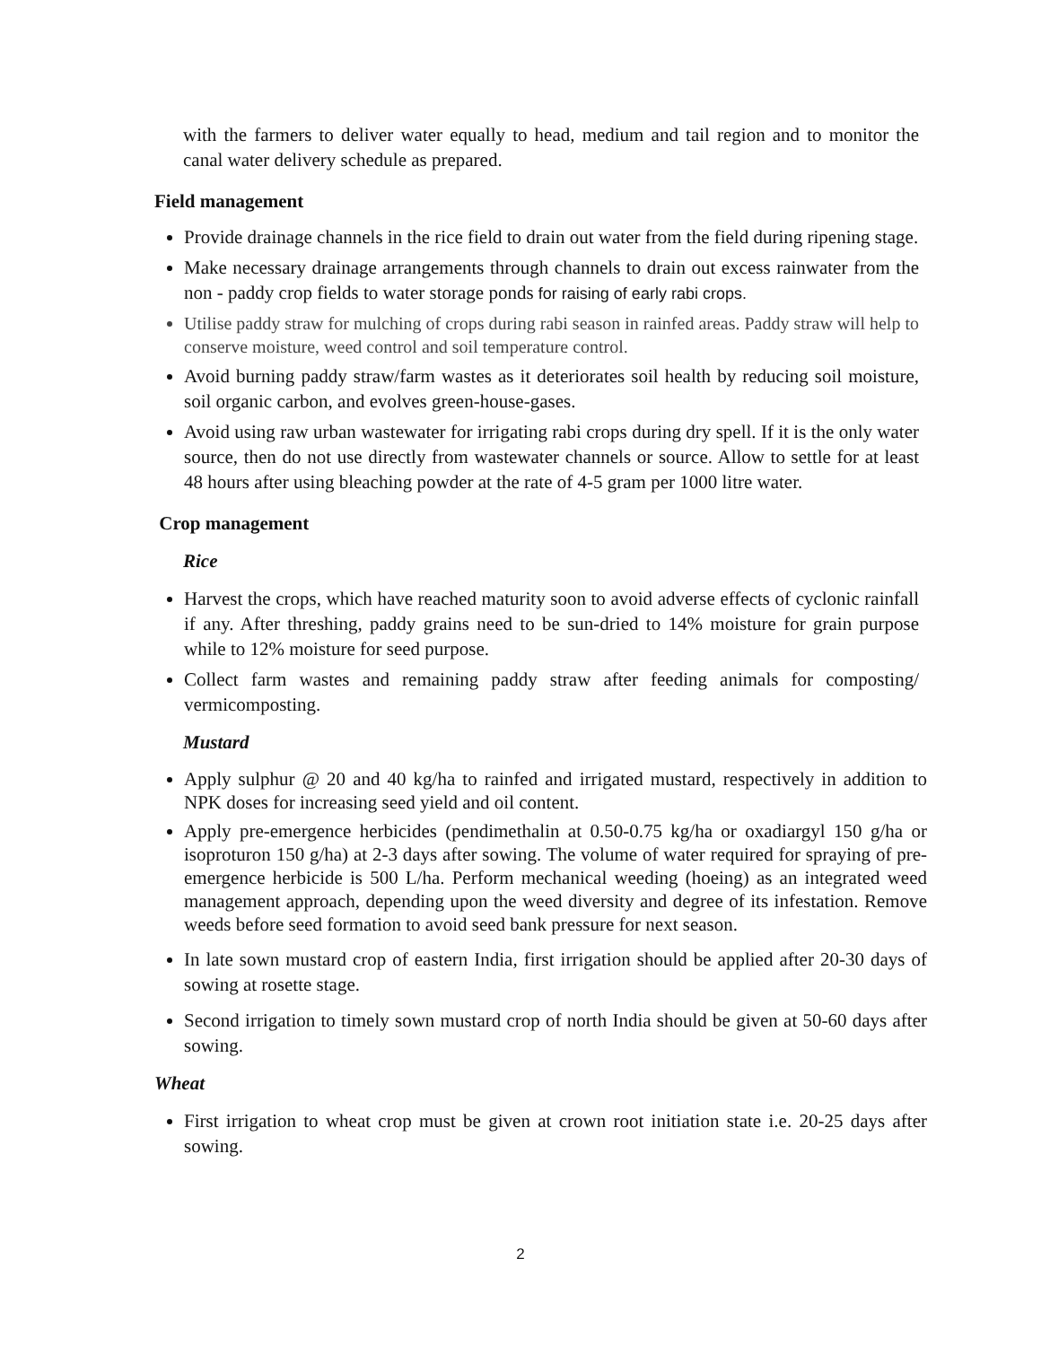with the farmers to deliver water equally to head, medium and tail region and to monitor the canal water delivery schedule as prepared.
Field management
Provide drainage channels in the rice field to drain out water from the field during ripening stage.
Make necessary drainage arrangements through channels to drain out excess rainwater from the non - paddy crop fields to water storage ponds for raising of early rabi crops.
Utilise paddy straw for mulching of crops during rabi season in rainfed areas. Paddy straw will help to conserve moisture, weed control and soil temperature control.
Avoid burning paddy straw/farm wastes as it deteriorates soil health by reducing soil moisture, soil organic carbon, and evolves green-house-gases.
Avoid using raw urban wastewater for irrigating rabi crops during dry spell. If it is the only water source, then do not use directly from wastewater channels or source. Allow to settle for at least 48 hours after using bleaching powder at the rate of 4-5 gram per 1000 litre water.
Crop management
Rice
Harvest the crops, which have reached maturity soon to avoid adverse effects of cyclonic rainfall if any. After threshing, paddy grains need to be sun-dried to 14% moisture for grain purpose while to 12% moisture for seed purpose.
Collect farm wastes and remaining paddy straw after feeding animals for composting/ vermicomposting.
Mustard
Apply sulphur @ 20 and 40 kg/ha to rainfed and irrigated mustard, respectively in addition to NPK doses for increasing seed yield and oil content.
Apply pre-emergence herbicides (pendimethalin at 0.50-0.75 kg/ha or oxadiargyl 150 g/ha or isoproturon 150 g/ha) at 2-3 days after sowing. The volume of water required for spraying of pre-emergence herbicide is 500 L/ha. Perform mechanical weeding (hoeing) as an integrated weed management approach, depending upon the weed diversity and degree of its infestation. Remove weeds before seed formation to avoid seed bank pressure for next season.
In late sown mustard crop of eastern India, first irrigation should be applied after 20-30 days of sowing at rosette stage.
Second irrigation to timely sown mustard crop of north India should be given at 50-60 days after sowing.
Wheat
First irrigation to wheat crop must be given at crown root initiation state i.e. 20-25 days after sowing.
2